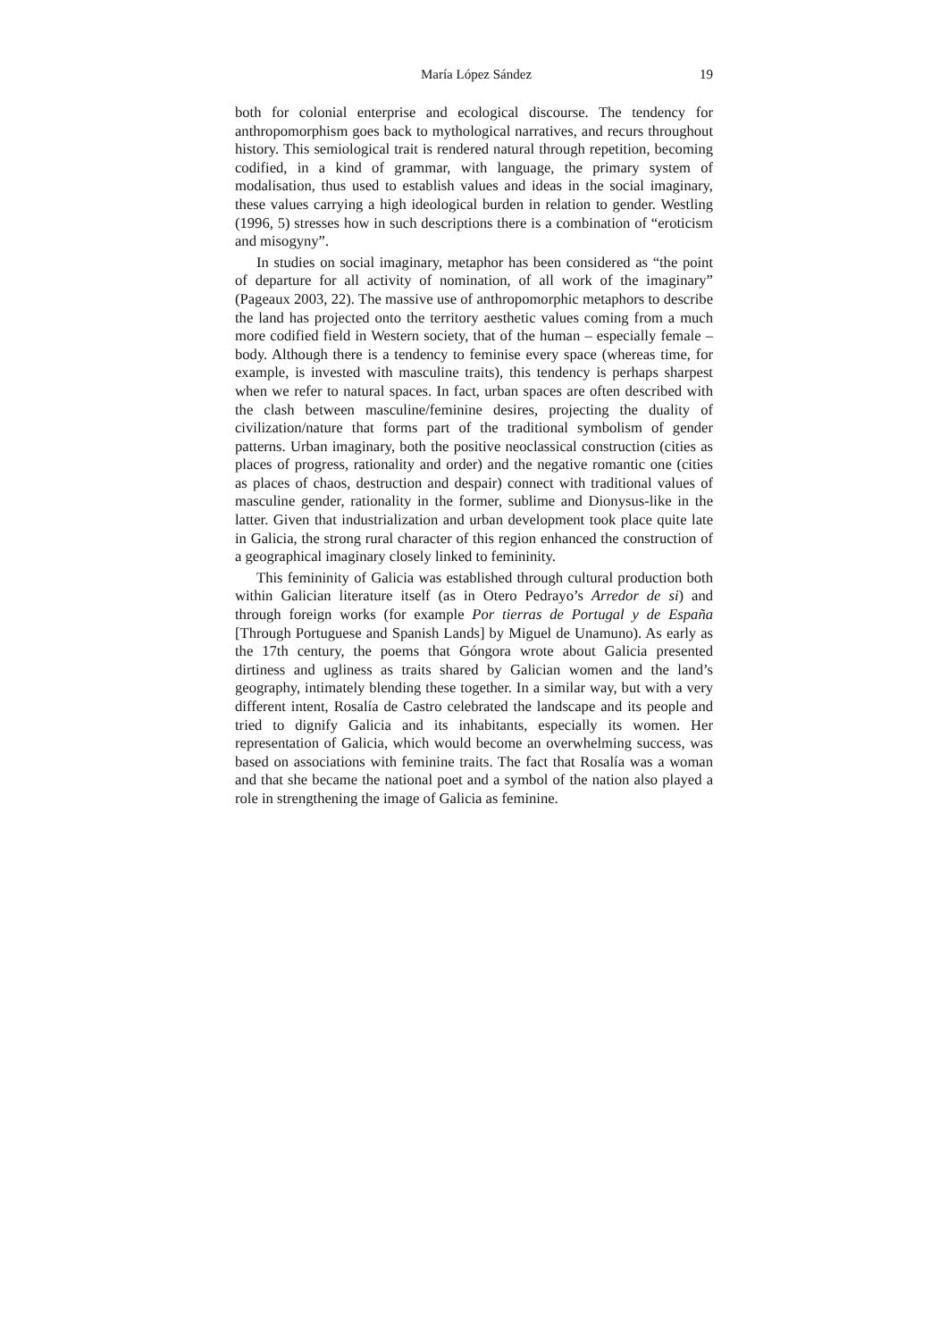María López Sández 19
both for colonial enterprise and ecological discourse. The tendency for anthropomorphism goes back to mythological narratives, and recurs throughout history. This semiological trait is rendered natural through repetition, becoming codified, in a kind of grammar, with language, the primary system of modalisation, thus used to establish values and ideas in the social imaginary, these values carrying a high ideological burden in relation to gender. Westling (1996, 5) stresses how in such descriptions there is a combination of “eroticism and misogyny”.
In studies on social imaginary, metaphor has been considered as “the point of departure for all activity of nomination, of all work of the imaginary” (Pageaux 2003, 22). The massive use of anthropomorphic metaphors to describe the land has projected onto the territory aesthetic values coming from a much more codified field in Western society, that of the human – especially female – body. Although there is a tendency to feminise every space (whereas time, for example, is invested with masculine traits), this tendency is perhaps sharpest when we refer to natural spaces. In fact, urban spaces are often described with the clash between masculine/feminine desires, projecting the duality of civilization/nature that forms part of the traditional symbolism of gender patterns. Urban imaginary, both the positive neoclassical construction (cities as places of progress, rationality and order) and the negative romantic one (cities as places of chaos, destruction and despair) connect with traditional values of masculine gender, rationality in the former, sublime and Dionysus-like in the latter. Given that industrialization and urban development took place quite late in Galicia, the strong rural character of this region enhanced the construction of a geographical imaginary closely linked to femininity.
This femininity of Galicia was established through cultural production both within Galician literature itself (as in Otero Pedrayo’s Arredor de si) and through foreign works (for example Por tierras de Portugal y de España [Through Portuguese and Spanish Lands] by Miguel de Unamuno). As early as the 17th century, the poems that Góngora wrote about Galicia presented dirtiness and ugliness as traits shared by Galician women and the land’s geography, intimately blending these together. In a similar way, but with a very different intent, Rosalía de Castro celebrated the landscape and its people and tried to dignify Galicia and its inhabitants, especially its women. Her representation of Galicia, which would become an overwhelming success, was based on associations with feminine traits. The fact that Rosalía was a woman and that she became the national poet and a symbol of the nation also played a role in strengthening the image of Galicia as feminine.